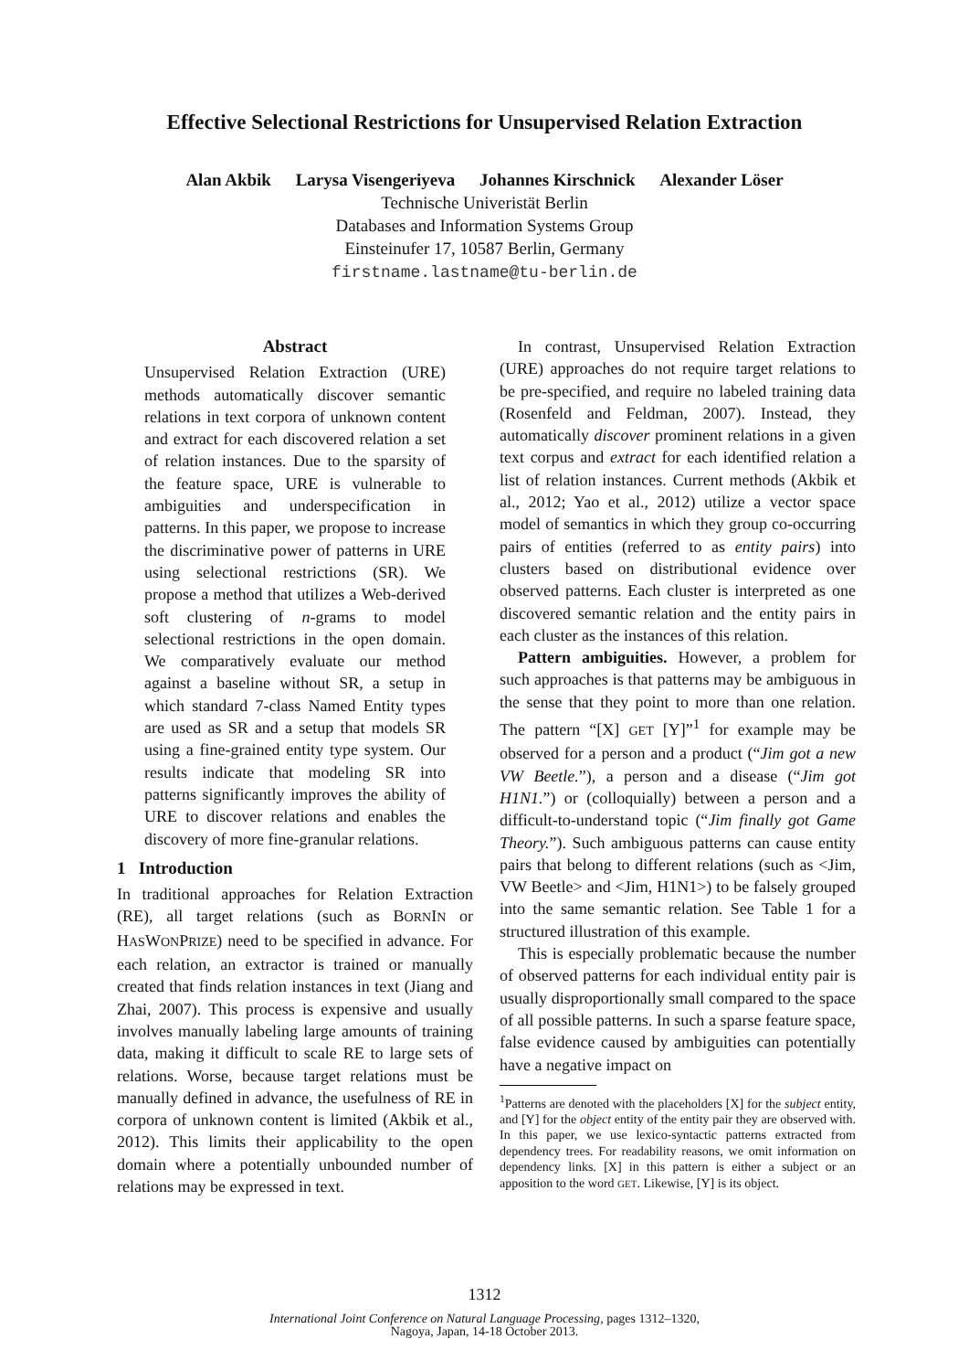Effective Selectional Restrictions for Unsupervised Relation Extraction
Alan Akbik Larysa Visengeriyeva Johannes Kirschnick Alexander Löser
Technische Univeristät Berlin
Databases and Information Systems Group
Einsteinufer 17, 10587 Berlin, Germany
firstname.lastname@tu-berlin.de
Abstract
Unsupervised Relation Extraction (URE) methods automatically discover semantic relations in text corpora of unknown content and extract for each discovered relation a set of relation instances. Due to the sparsity of the feature space, URE is vulnerable to ambiguities and underspecification in patterns. In this paper, we propose to increase the discriminative power of patterns in URE using selectional restrictions (SR). We propose a method that utilizes a Web-derived soft clustering of n-grams to model selectional restrictions in the open domain. We comparatively evaluate our method against a baseline without SR, a setup in which standard 7-class Named Entity types are used as SR and a setup that models SR using a fine-grained entity type system. Our results indicate that modeling SR into patterns significantly improves the ability of URE to discover relations and enables the discovery of more fine-granular relations.
1 Introduction
In traditional approaches for Relation Extraction (RE), all target relations (such as BORNIN or HASWONPRIZE) need to be specified in advance. For each relation, an extractor is trained or manually created that finds relation instances in text (Jiang and Zhai, 2007). This process is expensive and usually involves manually labeling large amounts of training data, making it difficult to scale RE to large sets of relations. Worse, because target relations must be manually defined in advance, the usefulness of RE in corpora of unknown content is limited (Akbik et al., 2012). This limits their applicability to the open domain where a potentially unbounded number of relations may be expressed in text.
In contrast, Unsupervised Relation Extraction (URE) approaches do not require target relations to be pre-specified, and require no labeled training data (Rosenfeld and Feldman, 2007). Instead, they automatically discover prominent relations in a given text corpus and extract for each identified relation a list of relation instances. Current methods (Akbik et al., 2012; Yao et al., 2012) utilize a vector space model of semantics in which they group co-occurring pairs of entities (referred to as entity pairs) into clusters based on distributional evidence over observed patterns. Each cluster is interpreted as one discovered semantic relation and the entity pairs in each cluster as the instances of this relation.
Pattern ambiguities. However, a problem for such approaches is that patterns may be ambiguous in the sense that they point to more than one relation. The pattern “[X] GET [Y]”<sup>1</sup> for example may be observed for a person and a product (“Jim got a new VW Beetle.”), a person and a disease (“Jim got H1N1.”) or (colloquially) between a person and a difficult-to-understand topic (“Jim finally got Game Theory.”). Such ambiguous patterns can cause entity pairs that belong to different relations (such as <Jim, VW Beetle> and <Jim, H1N1>) to be falsely grouped into the same semantic relation. See Table 1 for a structured illustration of this example.
This is especially problematic because the number of observed patterns for each individual entity pair is usually disproportionally small compared to the space of all possible patterns. In such a sparse feature space, false evidence caused by ambiguities can potentially have a negative impact on
<sup>1</sup> Patterns are denoted with the placeholders [X] for the subject entity, and [Y] for the object entity of the entity pair they are observed with. In this paper, we use lexico-syntactic patterns extracted from dependency trees. For readability reasons, we omit information on dependency links. [X] in this pattern is either a subject or an apposition to the word GET. Likewise, [Y] is its object.
1312
International Joint Conference on Natural Language Processing, pages 1312–1320,
Nagoya, Japan, 14-18 October 2013.